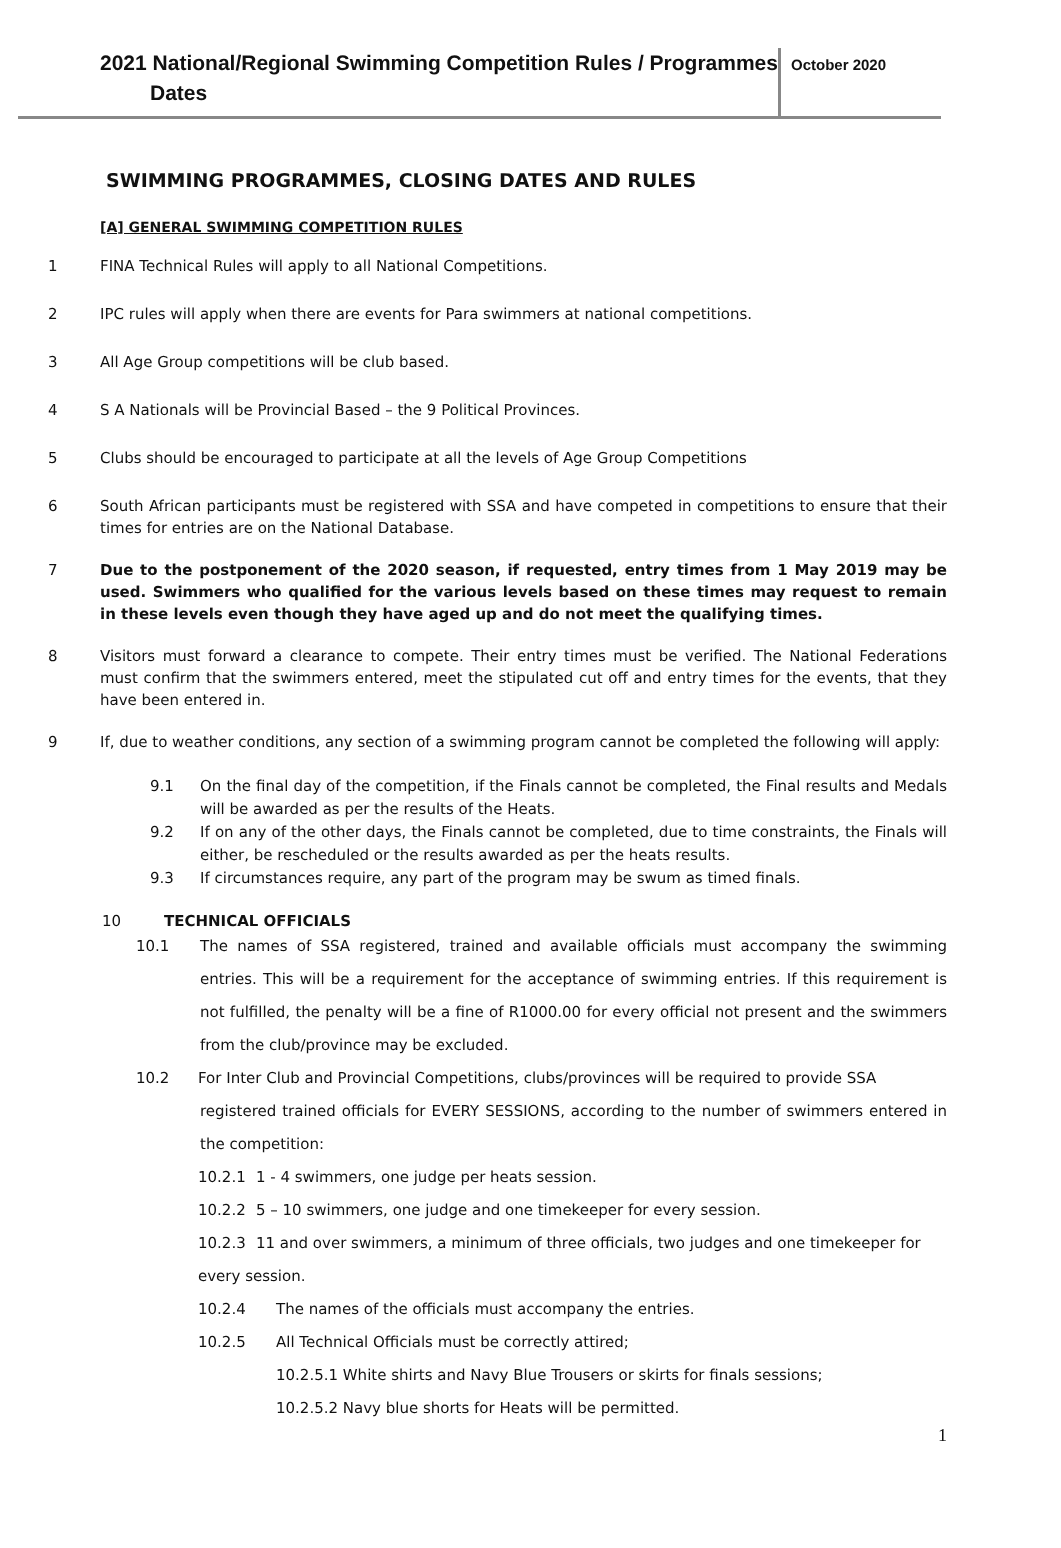2021 National/Regional Swimming Competition Rules / Programmes
Dates
October 2020
SWIMMING PROGRAMMES, CLOSING DATES AND RULES
[A] GENERAL SWIMMING COMPETITION RULES
1 FINA Technical Rules will apply to all National Competitions.
2 IPC rules will apply when there are events for Para swimmers at national competitions.
3 All Age Group competitions will be club based.
4 S A Nationals will be Provincial Based – the 9 Political Provinces.
5 Clubs should be encouraged to participate at all the levels of Age Group Competitions
6 South African participants must be registered with SSA and have competed in competitions to ensure that their times for entries are on the National Database.
7 Due to the postponement of the 2020 season, if requested, entry times from 1 May 2019 may be used. Swimmers who qualified for the various levels based on these times may request to remain in these levels even though they have aged up and do not meet the qualifying times.
8 Visitors must forward a clearance to compete. Their entry times must be verified. The National Federations must confirm that the swimmers entered, meet the stipulated cut off and entry times for the events, that they have been entered in.
9 If, due to weather conditions, any section of a swimming program cannot be completed the following will apply:
9.1 On the final day of the competition, if the Finals cannot be completed, the Final results and Medals will be awarded as per the results of the Heats.
9.2 If on any of the other days, the Finals cannot be completed, due to time constraints, the Finals will either, be rescheduled or the results awarded as per the heats results.
9.3 If circumstances require, any part of the program may be swum as timed finals.
10 TECHNICAL OFFICIALS
10.1 The names of SSA registered, trained and available officials must accompany the swimming entries. This will be a requirement for the acceptance of swimming entries. If this requirement is not fulfilled, the penalty will be a fine of R1000.00 for every official not present and the swimmers from the club/province may be excluded.
10.2 For Inter Club and Provincial Competitions, clubs/provinces will be required to provide SSA
registered trained officials for EVERY SESSIONS, according to the number of swimmers entered in the competition:
10.2.1 1 - 4 swimmers, one judge per heats session.
10.2.2 5 – 10 swimmers, one judge and one timekeeper for every session.
10.2.3 11 and over swimmers, a minimum of three officials, two judges and one timekeeper for every session.
10.2.4 The names of the officials must accompany the entries.
10.2.5 All Technical Officials must be correctly attired;
10.2.5.1 White shirts and Navy Blue Trousers or skirts for finals sessions;
10.2.5.2 Navy blue shorts for Heats will be permitted.
1